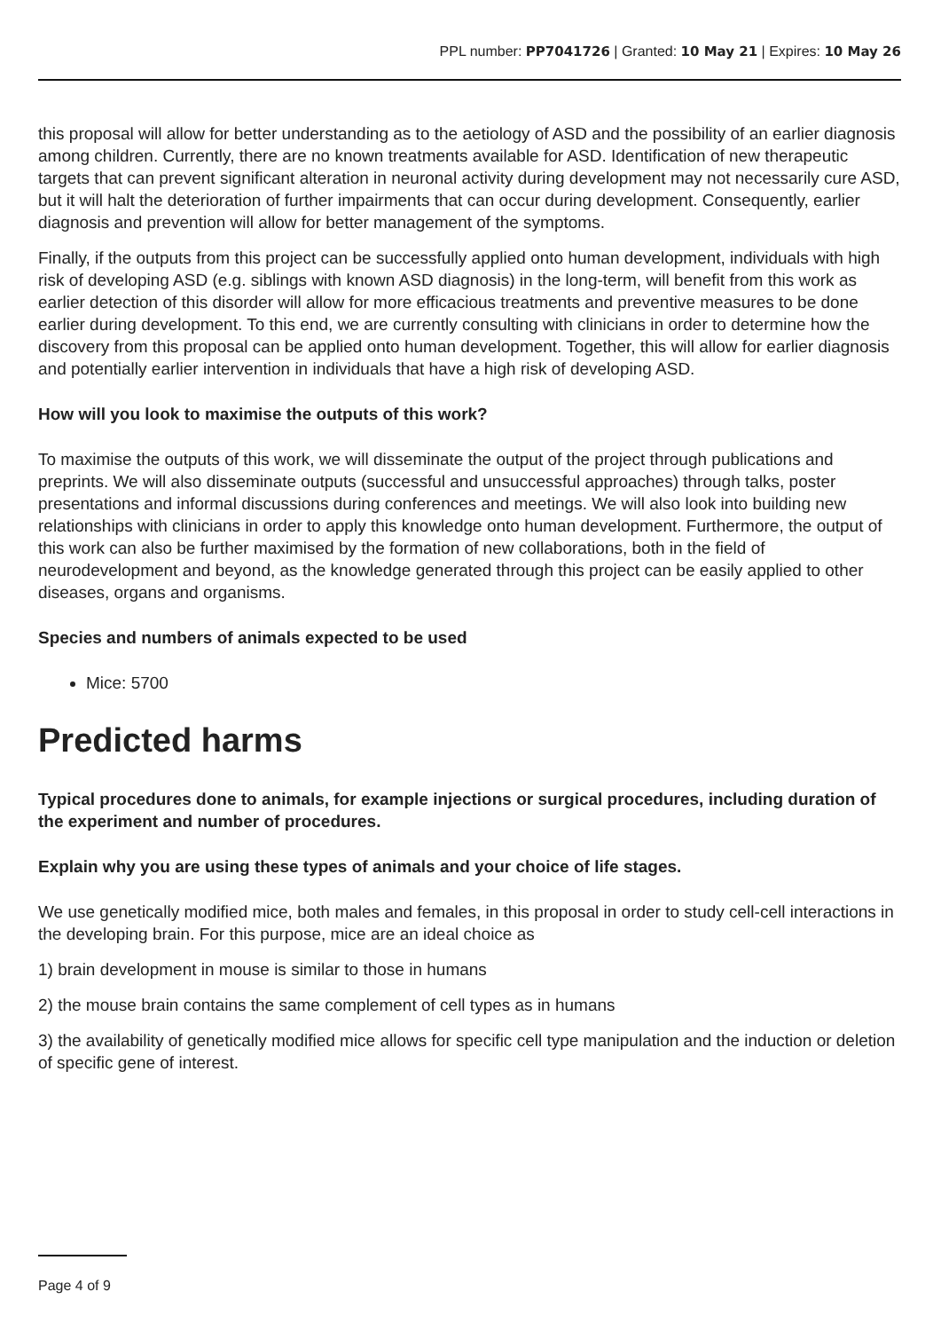PPL number: PP7041726 | Granted: 10 May 21 | Expires: 10 May 26
this proposal will allow for better understanding as to the aetiology of ASD and the possibility of an earlier diagnosis among children. Currently, there are no known treatments available for ASD. Identification of new therapeutic targets that can prevent significant alteration in neuronal activity during development may not necessarily cure ASD, but it will halt the deterioration of further impairments that can occur during development. Consequently, earlier diagnosis and prevention will allow for better management of the symptoms.
Finally, if the outputs from this project can be successfully applied onto human development, individuals with high risk of developing ASD (e.g. siblings with known ASD diagnosis) in the long-term, will benefit from this work as earlier detection of this disorder will allow for more efficacious treatments and preventive measures to be done earlier during development. To this end, we are currently consulting with clinicians in order to determine how the discovery from this proposal can be applied onto human development. Together, this will allow for earlier diagnosis and potentially earlier intervention in individuals that have a high risk of developing ASD.
How will you look to maximise the outputs of this work?
To maximise the outputs of this work, we will disseminate the output of the project through publications and preprints. We will also disseminate outputs (successful and unsuccessful approaches) through talks, poster presentations and informal discussions during conferences and meetings. We will also look into building new relationships with clinicians in order to apply this knowledge onto human development. Furthermore, the output of this work can also be further maximised by the formation of new collaborations, both in the field of neurodevelopment and beyond, as the knowledge generated through this project can be easily applied to other diseases, organs and organisms.
Species and numbers of animals expected to be used
Mice: 5700
Predicted harms
Typical procedures done to animals, for example injections or surgical procedures, including duration of the experiment and number of procedures.
Explain why you are using these types of animals and your choice of life stages.
We use genetically modified mice, both males and females, in this proposal in order to study cell-cell interactions in the developing brain. For this purpose, mice are an ideal choice as
1) brain development in mouse is similar to those in humans
2) the mouse brain contains the same complement of cell types as in humans
3) the availability of genetically modified mice allows for specific cell type manipulation and the induction or deletion of specific gene of interest.
Page 4 of 9